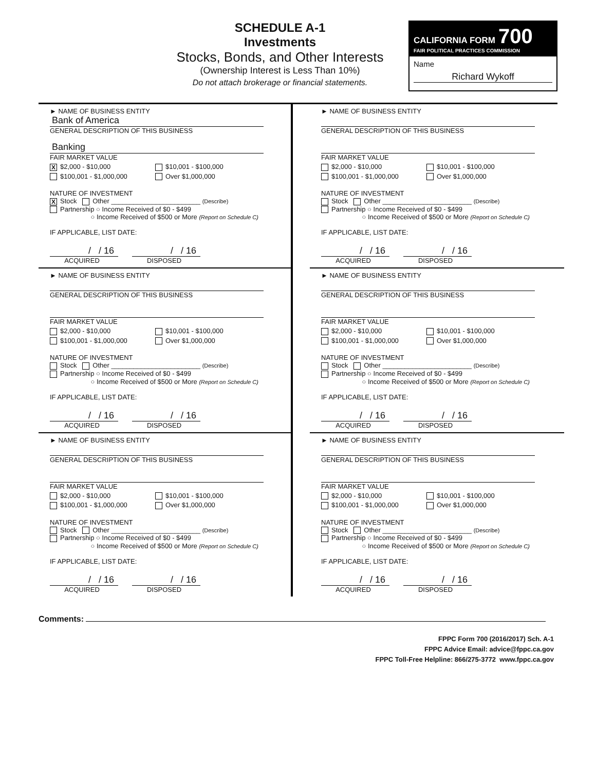SCHEDULE A-1
Investments
Stocks, Bonds, and Other Interests
(Ownership Interest is Less Than 10%)
Do not attach brokerage or financial statements.
CALIFORNIA FORM 700
FAIR POLITICAL PRACTICES COMMISSION
Name
Richard Wykoff
► NAME OF BUSINESS ENTITY
Bank of America
GENERAL DESCRIPTION OF THIS BUSINESS
Banking
FAIR MARKET VALUE
X $2,000 - $10,000 $10,001 - $100,000
$100,001 - $1,000,000 Over $1,000,000
NATURE OF INVESTMENT
X Stock Other ________________________ (Describe)
Partnership ○ Income Received of $0 - $499
○ Income Received of $500 or More (Report on Schedule C)
IF APPLICABLE, LIST DATE:
/ / 16
ACQUIRED
/ / 16
DISPOSED
► NAME OF BUSINESS ENTITY
GENERAL DESCRIPTION OF THIS BUSINESS
FAIR MARKET VALUE
$2,000 - $10,000 $10,001 - $100,000
$100,001 - $1,000,000 Over $1,000,000
NATURE OF INVESTMENT
Stock Other ________________________ (Describe)
Partnership ○ Income Received of $0 - $499
○ Income Received of $500 or More (Report on Schedule C)
IF APPLICABLE, LIST DATE:
/ / 16
ACQUIRED
/ / 16
DISPOSED
► NAME OF BUSINESS ENTITY
GENERAL DESCRIPTION OF THIS BUSINESS
FAIR MARKET VALUE
$2,000 - $10,000 $10,001 - $100,000
$100,001 - $1,000,000 Over $1,000,000
NATURE OF INVESTMENT
Stock Other ________________________ (Describe)
Partnership ○ Income Received of $0 - $499
○ Income Received of $500 or More (Report on Schedule C)
IF APPLICABLE, LIST DATE:
/ / 16
ACQUIRED
/ / 16
DISPOSED
► NAME OF BUSINESS ENTITY
GENERAL DESCRIPTION OF THIS BUSINESS
FAIR MARKET VALUE
$2,000 - $10,000 $10,001 - $100,000
$100,001 - $1,000,000 Over $1,000,000
NATURE OF INVESTMENT
Stock Other ________________________ (Describe)
Partnership ○ Income Received of $0 - $499
○ Income Received of $500 or More (Report on Schedule C)
IF APPLICABLE, LIST DATE:
/ / 16
ACQUIRED
/ / 16
DISPOSED
► NAME OF BUSINESS ENTITY
GENERAL DESCRIPTION OF THIS BUSINESS
FAIR MARKET VALUE
$2,000 - $10,000 $10,001 - $100,000
$100,001 - $1,000,000 Over $1,000,000
NATURE OF INVESTMENT
Stock Other ________________________ (Describe)
Partnership ○ Income Received of $0 - $499
○ Income Received of $500 or More (Report on Schedule C)
IF APPLICABLE, LIST DATE:
/ / 16
ACQUIRED
/ / 16
DISPOSED
► NAME OF BUSINESS ENTITY
GENERAL DESCRIPTION OF THIS BUSINESS
FAIR MARKET VALUE
$2,000 - $10,000 $10,001 - $100,000
$100,001 - $1,000,000 Over $1,000,000
NATURE OF INVESTMENT
Stock Other ________________________ (Describe)
Partnership ○ Income Received of $0 - $499
○ Income Received of $500 or More (Report on Schedule C)
IF APPLICABLE, LIST DATE:
/ / 16
ACQUIRED
/ / 16
DISPOSED
Comments:
FPPC Form 700 (2016/2017) Sch. A-1
FPPC Advice Email: advice@fppc.ca.gov
FPPC Toll-Free Helpline: 866/275-3772 www.fppc.ca.gov